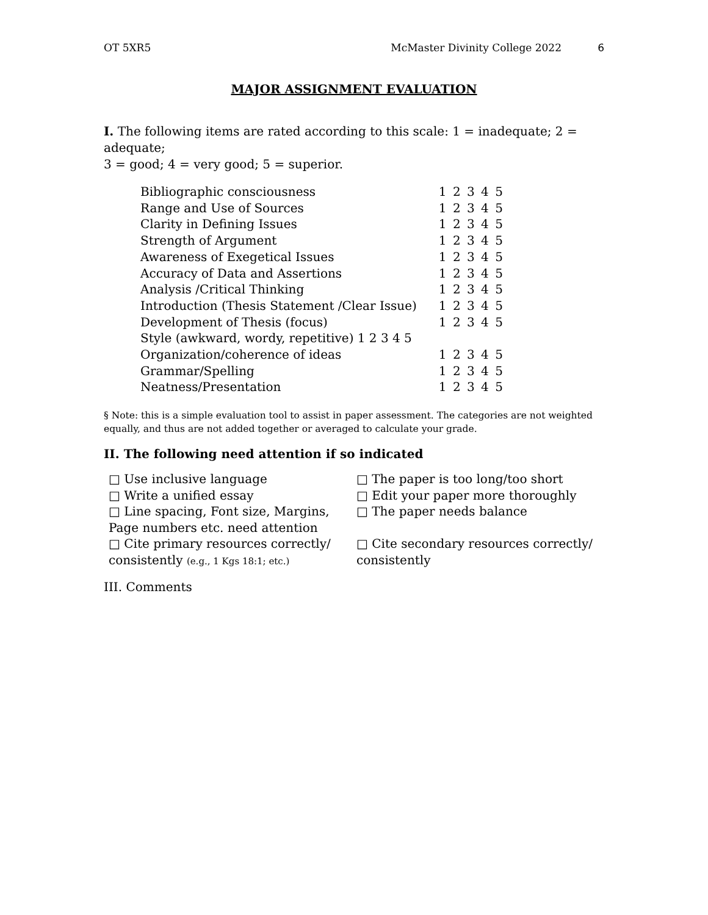OT 5XR5 McMaster Divinity College 2022 6
MAJOR ASSIGNMENT EVALUATION
I. The following items are rated according to this scale: 1 = inadequate; 2 =
adequate;
3 = good; 4 = very good; 5 = superior.
| Bibliographic consciousness | 1 2 3 4 5 |
| Range and Use of Sources | 1 2 3 4 5 |
| Clarity in Defining Issues | 1 2 3 4 5 |
| Strength of Argument | 1 2 3 4 5 |
| Awareness of Exegetical Issues | 1 2 3 4 5 |
| Accuracy of Data and Assertions | 1 2 3 4 5 |
| Analysis /Critical Thinking | 1 2 3 4 5 |
| Introduction (Thesis Statement /Clear Issue) | 1 2 3 4 5 |
| Development of Thesis (focus) | 1 2 3 4 5 |
| Style (awkward, wordy, repetitive) 1 2 3 4 5 | |
| Organization/coherence of ideas | 1 2 3 4 5 |
| Grammar/Spelling | 1 2 3 4 5 |
| Neatness/Presentation | 1 2 3 4 5 |
§ Note: this is a simple evaluation tool to assist in paper assessment. The categories are not weighted equally, and thus are not added together or averaged to calculate your grade.
II. The following need attention if so indicated
| □ Use inclusive language | □ The paper is too long/too short |
| □ Write a unified essay | □ Edit your paper more thoroughly |
| □ Line spacing, Font size, Margins, Page numbers etc. need attention | □ The paper needs balance |
| □ Cite primary resources correctly/ consistently (e.g., 1 Kgs 18:1; etc.) | □ Cite secondary resources correctly/ consistently |
III. Comments